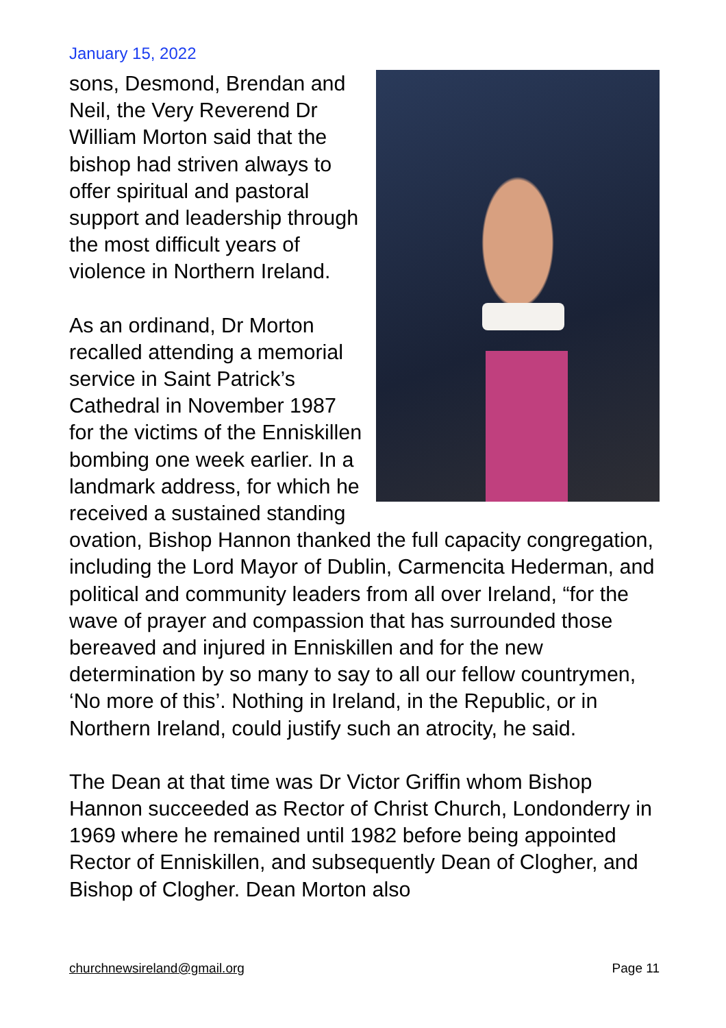January 15, 2022
sons, Desmond, Brendan and Neil, the Very Reverend Dr William Morton said that the bishop had striven always to offer spiritual and pastoral support and leadership through the most difficult years of violence in Northern Ireland.
As an ordinand, Dr Morton recalled attending a memorial service in Saint Patrick’s Cathedral in November 1987 for the victims of the Enniskillen bombing one week earlier. In a landmark address, for which he received a sustained standing ovation, Bishop Hannon thanked the full capacity congregation, including the Lord Mayor of Dublin, Carmencita Hederman, and political and community leaders from all over Ireland, “for the wave of prayer and compassion that has surrounded those bereaved and injured in Enniskillen and for the new determination by so many to say to all our fellow countrymen, ‘No more of this’. Nothing in Ireland, in the Republic, or in Northern Ireland, could justify such an atrocity, he said.
The Dean at that time was Dr Victor Griffin whom Bishop Hannon succeeded as Rector of Christ Church, Londonderry in 1969 where he remained until 1982 before being appointed Rector of Enniskillen, and subsequently Dean of Clogher, and Bishop of Clogher. Dean Morton also
churchnewsireland@gmail.org Page 11